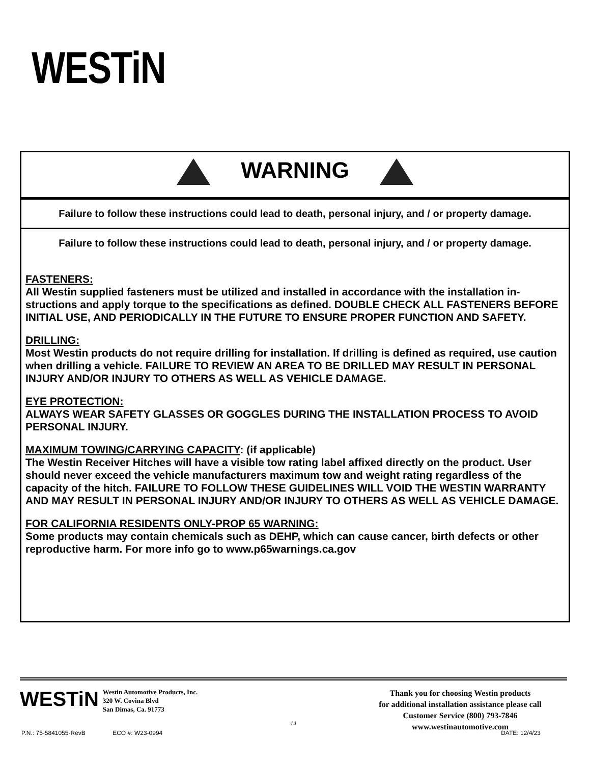WESTiN
WARNING
Failure to follow these instructions could lead to death, personal injury, and / or property damage.
Failure to follow these instructions could lead to death, personal injury, and / or property damage.
FASTENERS:
All Westin supplied fasteners must be utilized and installed in accordance with the installation in-structions and apply torque to the specifications as defined. DOUBLE CHECK ALL FASTENERS BEFORE INITIAL USE, AND PERIODICALLY IN THE FUTURE TO ENSURE PROPER FUNCTION AND SAFETY.
DRILLING:
Most Westin products do not require drilling for installation. If drilling is defined as required, use caution when drilling a vehicle. FAILURE TO REVIEW AN AREA TO BE DRILLED MAY RESULT IN PERSONAL INJURY AND/OR INJURY TO OTHERS AS WELL AS VEHICLE DAMAGE.
EYE PROTECTION:
ALWAYS WEAR SAFETY GLASSES OR GOGGLES DURING THE INSTALLATION PROCESS TO AVOID PERSONAL INJURY.
MAXIMUM TOWING/CARRYING CAPACITY: (if applicable)
The Westin Receiver Hitches will have a visible tow rating label affixed directly on the product. User should never exceed the vehicle manufacturers maximum tow and weight rating regardless of the capacity of the hitch. FAILURE TO FOLLOW THESE GUIDELINES WILL VOID THE WESTIN WARRANTY AND MAY RESULT IN PERSONAL INJURY AND/OR INJURY TO OTHERS AS WELL AS VEHICLE DAMAGE.
FOR CALIFORNIA RESIDENTS ONLY-PROP 65 WARNING:
Some products may contain chemicals such as DEHP, which can cause cancer, birth defects or other reproductive harm. For more info go to www.p65warnings.ca.gov
WESTiN
Westin Automotive Products, Inc.
320 W. Covina Blvd
San Dimas, Ca. 91773
Thank you for choosing Westin products
for additional installation assistance please call
Customer Service (800) 793-7846
www.westinautomotive.com
14
P.N.: 75-5841055-RevB ECO #: W23-0994 DATE: 12/4/23